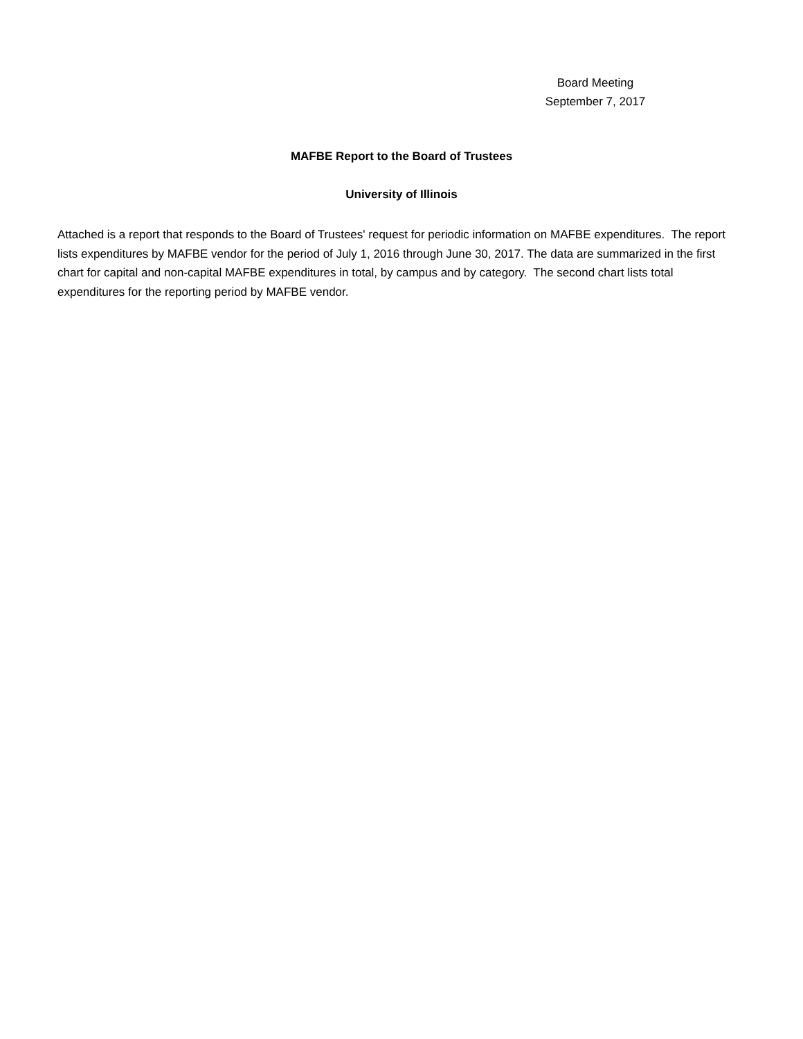Board Meeting
September 7, 2017
MAFBE Report to the Board of Trustees
University of Illinois
Attached is a report that responds to the Board of Trustees' request for periodic information on MAFBE expenditures. The report lists expenditures by MAFBE vendor for the period of July 1, 2016 through June 30, 2017. The data are summarized in the first chart for capital and non-capital MAFBE expenditures in total, by campus and by category. The second chart lists total expenditures for the reporting period by MAFBE vendor.